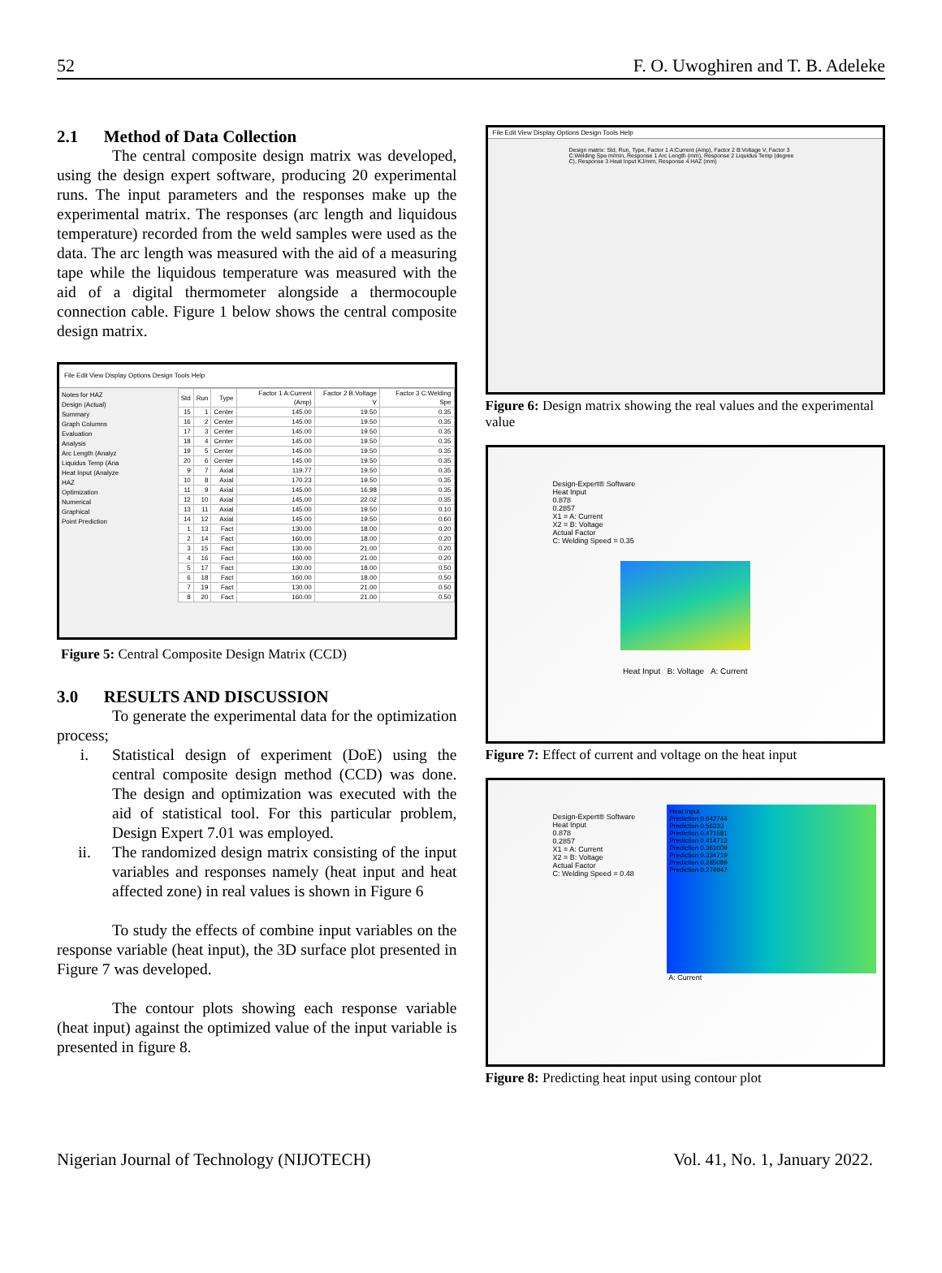52 F. O. Uwoghiren and T. B. Adeleke
2.1 Method of Data Collection
The central composite design matrix was developed, using the design expert software, producing 20 experimental runs. The input parameters and the responses make up the experimental matrix. The responses (arc length and liquidous temperature) recorded from the weld samples were used as the data. The arc length was measured with the aid of a measuring tape while the liquidous temperature was measured with the aid of a digital thermometer alongside a thermocouple connection cable. Figure 1 below shows the central composite design matrix.
File Edit View Display Options Design Tools Help
Notes for HAZ
Design (Actual)
Summary
Graph Columns
Evaluation
Analysis
Arc Length (Analyz
Liquidus Temp (Ana
Heat Input (Analyze
HAZ
Optimization
Numerical
Graphical
Point Prediction
| Std | Run | Type | Factor 1 A:Current (Amp) | Factor 2 B:Voltage V | Factor 3 C:Welding Spe |
| --- | --- | --- | --- | --- | --- |
| 15 | 1 | Center | 145.00 | 19.50 | 0.35 |
| 16 | 2 | Center | 145.00 | 19.50 | 0.35 |
| 17 | 3 | Center | 145.00 | 19.50 | 0.35 |
| 18 | 4 | Center | 145.00 | 19.50 | 0.35 |
| 19 | 5 | Center | 145.00 | 19.50 | 0.35 |
| 20 | 6 | Center | 145.00 | 19.50 | 0.35 |
| 9 | 7 | Axial | 119.77 | 19.50 | 0.35 |
| 10 | 8 | Axial | 170.23 | 19.50 | 0.35 |
| 11 | 9 | Axial | 145.00 | 16.98 | 0.35 |
| 12 | 10 | Axial | 145.00 | 22.02 | 0.35 |
| 13 | 11 | Axial | 145.00 | 19.50 | 0.10 |
| 14 | 12 | Axial | 145.00 | 19.50 | 0.60 |
| 1 | 13 | Fact | 130.00 | 18.00 | 0.20 |
| 2 | 14 | Fact | 160.00 | 18.00 | 0.20 |
| 3 | 15 | Fact | 130.00 | 21.00 | 0.20 |
| 4 | 16 | Fact | 160.00 | 21.00 | 0.20 |
| 5 | 17 | Fact | 130.00 | 18.00 | 0.50 |
| 6 | 18 | Fact | 160.00 | 18.00 | 0.50 |
| 7 | 19 | Fact | 130.00 | 21.00 | 0.50 |
| 8 | 20 | Fact | 160.00 | 21.00 | 0.50 |
Figure 5: Central Composite Design Matrix (CCD)
3.0 RESULTS AND DISCUSSION
To generate the experimental data for the optimization process;
i. Statistical design of experiment (DoE) using the central composite design method (CCD) was done. The design and optimization was executed with the aid of statistical tool. For this particular problem, Design Expert 7.01 was employed.
ii. The randomized design matrix consisting of the input variables and responses namely (heat input and heat affected zone) in real values is shown in Figure 6
To study the effects of combine input variables on the response variable (heat input), the 3D surface plot presented in Figure 7 was developed.
The contour plots showing each response variable (heat input) against the optimized value of the input variable is presented in figure 8.
File Edit View Display Options Design Tools Help
Design matrix: Std, Run, Type, Factor 1 A:Current (Amp), Factor 2 B:Voltage V, Factor 3 C:Welding Spe m/min, Response 1 Arc Length (mm), Response 2 Liquidus Temp (degree C), Response 3 Heat Input KJ/mm, Response 4 HAZ (mm)
Figure 6: Design matrix showing the real values and the experimental value
Design-Expert® Software
Heat Input
0.878
0.2857
X1 = A: Current
X2 = B: Voltage
Actual Factor
C: Welding Speed = 0.35
Heat Input B: Voltage A: Current
Figure 7: Effect of current and voltage on the heat input
Design-Expert® Software
Heat Input
0.878
0.2857
X1 = A: Current
X2 = B: Voltage
Actual Factor
C: Welding Speed = 0.48
Heat Input
Prediction 0.642744
Prediction 0.56333
Prediction 0.471581
Prediction 0.414713
Prediction 0.361009
Prediction 0.334719
Prediction 0.285089
Prediction 0.274947
A: Current
Figure 8: Predicting heat input using contour plot
Nigerian Journal of Technology (NIJOTECH) Vol. 41, No. 1, January 2022.